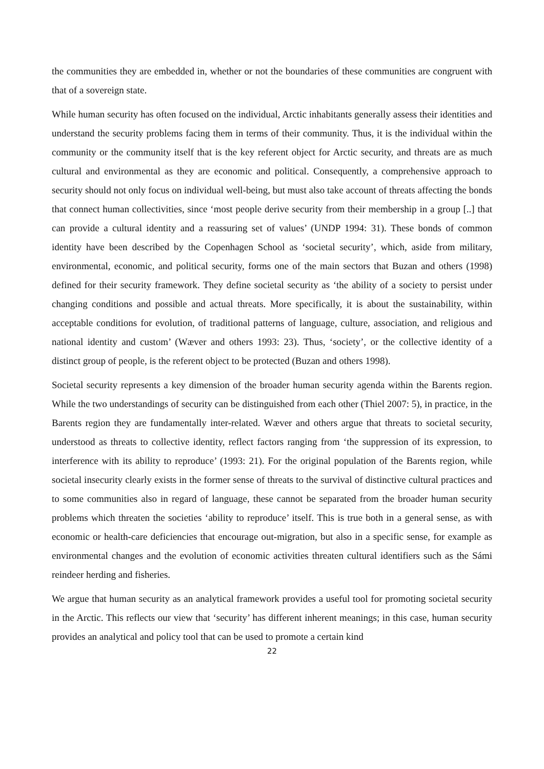the communities they are embedded in, whether or not the boundaries of these communities are congruent with that of a sovereign state.
While human security has often focused on the individual, Arctic inhabitants generally assess their identities and understand the security problems facing them in terms of their community. Thus, it is the individual within the community or the community itself that is the key referent object for Arctic security, and threats are as much cultural and environmental as they are economic and political. Consequently, a comprehensive approach to security should not only focus on individual well-being, but must also take account of threats affecting the bonds that connect human collectivities, since ‘most people derive security from their membership in a group [..] that can provide a cultural identity and a reassuring set of values’ (UNDP 1994: 31). These bonds of common identity have been described by the Copenhagen School as ‘societal security’, which, aside from military, environmental, economic, and political security, forms one of the main sectors that Buzan and others (1998) defined for their security framework. They define societal security as ‘the ability of a society to persist under changing conditions and possible and actual threats. More specifically, it is about the sustainability, within acceptable conditions for evolution, of traditional patterns of language, culture, association, and religious and national identity and custom’ (Wæver and others 1993: 23). Thus, ‘society’, or the collective identity of a distinct group of people, is the referent object to be protected (Buzan and others 1998).
Societal security represents a key dimension of the broader human security agenda within the Barents region. While the two understandings of security can be distinguished from each other (Thiel 2007: 5), in practice, in the Barents region they are fundamentally inter-related. Wæver and others argue that threats to societal security, understood as threats to collective identity, reflect factors ranging from ‘the suppression of its expression, to interference with its ability to reproduce’ (1993: 21). For the original population of the Barents region, while societal insecurity clearly exists in the former sense of threats to the survival of distinctive cultural practices and to some communities also in regard of language, these cannot be separated from the broader human security problems which threaten the societies ‘ability to reproduce’ itself. This is true both in a general sense, as with economic or health-care deficiencies that encourage out-migration, but also in a specific sense, for example as environmental changes and the evolution of economic activities threaten cultural identifiers such as the Sámi reindeer herding and fisheries.
We argue that human security as an analytical framework provides a useful tool for promoting societal security in the Arctic. This reflects our view that ‘security’ has different inherent meanings; in this case, human security provides an analytical and policy tool that can be used to promote a certain kind
22